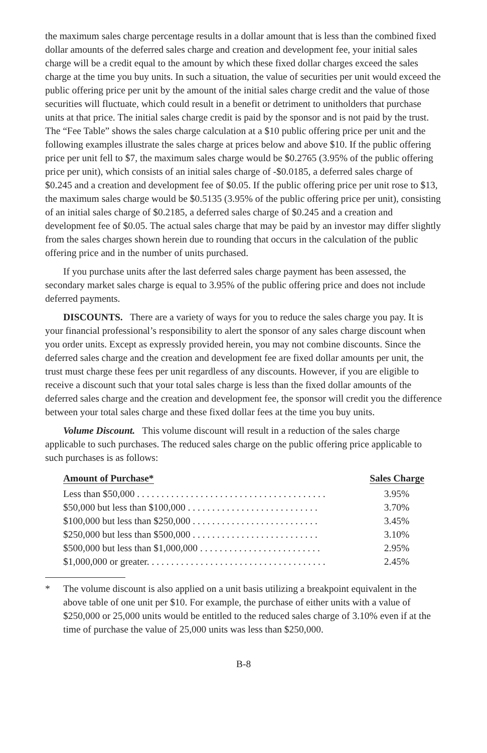the maximum sales charge percentage results in a dollar amount that is less than the combined fixed dollar amounts of the deferred sales charge and creation and development fee, your initial sales charge will be a credit equal to the amount by which these fixed dollar charges exceed the sales charge at the time you buy units. In such a situation, the value of securities per unit would exceed the public offering price per unit by the amount of the initial sales charge credit and the value of those securities will fluctuate, which could result in a benefit or detriment to unitholders that purchase units at that price. The initial sales charge credit is paid by the sponsor and is not paid by the trust. The “Fee Table” shows the sales charge calculation at a $10 public offering price per unit and the following examples illustrate the sales charge at prices below and above $10. If the public offering price per unit fell to $7, the maximum sales charge would be $0.2765 (3.95% of the public offering price per unit), which consists of an initial sales charge of -$0.0185, a deferred sales charge of $0.245 and a creation and development fee of $0.05. If the public offering price per unit rose to $13, the maximum sales charge would be $0.5135 (3.95% of the public offering price per unit), consisting of an initial sales charge of $0.2185, a deferred sales charge of $0.245 and a creation and development fee of $0.05. The actual sales charge that may be paid by an investor may differ slightly from the sales charges shown herein due to rounding that occurs in the calculation of the public offering price and in the number of units purchased.
If you purchase units after the last deferred sales charge payment has been assessed, the secondary market sales charge is equal to 3.95% of the public offering price and does not include deferred payments.
DISCOUNTS. There are a variety of ways for you to reduce the sales charge you pay. It is your financial professional’s responsibility to alert the sponsor of any sales charge discount when you order units. Except as expressly provided herein, you may not combine discounts. Since the deferred sales charge and the creation and development fee are fixed dollar amounts per unit, the trust must charge these fees per unit regardless of any discounts. However, if you are eligible to receive a discount such that your total sales charge is less than the fixed dollar amounts of the deferred sales charge and the creation and development fee, the sponsor will credit you the difference between your total sales charge and these fixed dollar fees at the time you buy units.
Volume Discount. This volume discount will result in a reduction of the sales charge applicable to such purchases. The reduced sales charge on the public offering price applicable to such purchases is as follows:
| Amount of Purchase* | Sales Charge |
| --- | --- |
| Less than $50,000 . . . . . . . . . . . . . . . . . . . . . . . . . . . . . . . . . . . . . . . | 3.95% |
| $50,000 but less than $100,000 . . . . . . . . . . . . . . . . . . . . . . . . . . . | 3.70% |
| $100,000 but less than $250,000 . . . . . . . . . . . . . . . . . . . . . . . . . . | 3.45% |
| $250,000 but less than $500,000 . . . . . . . . . . . . . . . . . . . . . . . . . . | 3.10% |
| $500,000 but less than $1,000,000 . . . . . . . . . . . . . . . . . . . . . . . . . | 2.95% |
| $1,000,000 or greater. . . . . . . . . . . . . . . . . . . . . . . . . . . . . . . . . . . . . | 2.45% |
* The volume discount is also applied on a unit basis utilizing a breakpoint equivalent in the above table of one unit per $10. For example, the purchase of either units with a value of $250,000 or 25,000 units would be entitled to the reduced sales charge of 3.10% even if at the time of purchase the value of 25,000 units was less than $250,000.
B-8